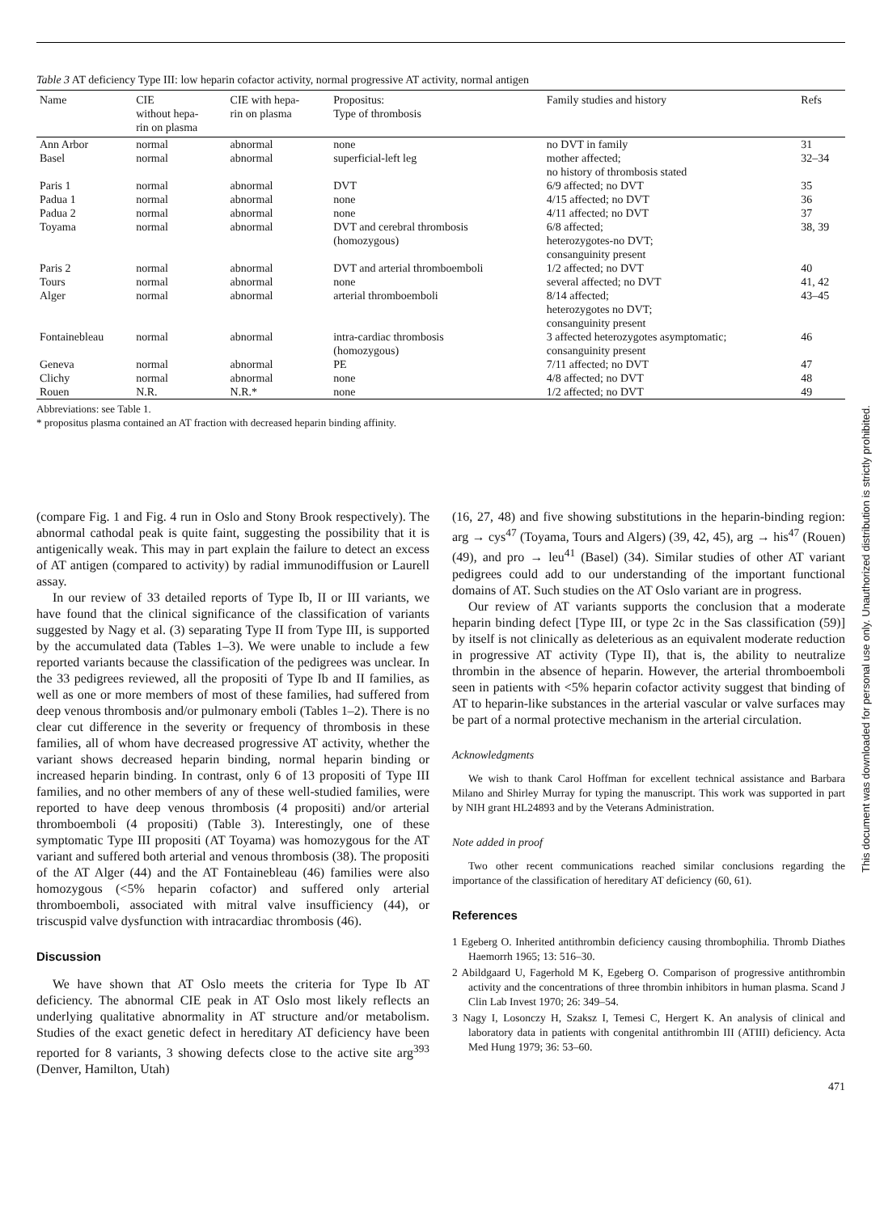Table 3 AT deficiency Type III: low heparin cofactor activity, normal progressive AT activity, normal antigen
| Name | CIE without hepa- rin on plasma | CIE with hepa- rin on plasma | Propositus: Type of thrombosis | Family studies and history | Refs |
| --- | --- | --- | --- | --- | --- |
| Ann Arbor | normal | abnormal | none | no DVT in family | 31 |
| Basel | normal | abnormal | superficial-left leg | mother affected; no history of thrombosis stated | 32–34 |
| Paris 1 | normal | abnormal | DVT | 6/9 affected; no DVT | 35 |
| Padua 1 | normal | abnormal | none | 4/15 affected; no DVT | 36 |
| Padua 2 | normal | abnormal | none | 4/11 affected; no DVT | 37 |
| Toyama | normal | abnormal | DVT and cerebral thrombosis (homozygous) | 6/8 affected; heterozygotes-no DVT; consanguinity present | 38, 39 |
| Paris 2 | normal | abnormal | DVT and arterial thromboemboli | 1/2 affected; no DVT | 40 |
| Tours | normal | abnormal | none | several affected; no DVT | 41, 42 |
| Alger | normal | abnormal | arterial thromboemboli | 8/14 affected; heterozygotes no DVT; consanguinity present | 43–45 |
| Fontainebleau | normal | abnormal | intra-cardiac thrombosis (homozygous) | 3 affected heterozygotes asymptomatic; consanguinity present | 46 |
| Geneva | normal | abnormal | PE | 7/11 affected; no DVT | 47 |
| Clichy | normal | abnormal | none | 4/8 affected; no DVT | 48 |
| Rouen | N.R. | N.R.* | none | 1/2 affected; no DVT | 49 |
Abbreviations: see Table 1.
* propositus plasma contained an AT fraction with decreased heparin binding affinity.
(compare Fig. 1 and Fig. 4 run in Oslo and Stony Brook respectively). The abnormal cathodal peak is quite faint, suggesting the possibility that it is antigenically weak. This may in part explain the failure to detect an excess of AT antigen (compared to activity) by radial immunodiffusion or Laurell assay.
In our review of 33 detailed reports of Type Ib, II or III variants, we have found that the clinical significance of the classification of variants suggested by Nagy et al. (3) separating Type II from Type III, is supported by the accumulated data (Tables 1–3). We were unable to include a few reported variants because the classification of the pedigrees was unclear. In the 33 pedigrees reviewed, all the propositi of Type Ib and II families, as well as one or more members of most of these families, had suffered from deep venous thrombosis and/or pulmonary emboli (Tables 1–2). There is no clear cut difference in the severity or frequency of thrombosis in these families, all of whom have decreased progressive AT activity, whether the variant shows decreased heparin binding, normal heparin binding or increased heparin binding. In contrast, only 6 of 13 propositi of Type III families, and no other members of any of these well-studied families, were reported to have deep venous thrombosis (4 propositi) and/or arterial thromboemboli (4 propositi) (Table 3). Interestingly, one of these symptomatic Type III propositi (AT Toyama) was homozygous for the AT variant and suffered both arterial and venous thrombosis (38). The propositi of the AT Alger (44) and the AT Fontainebleau (46) families were also homozygous (<5% heparin cofactor) and suffered only arterial thromboemboli, associated with mitral valve insufficiency (44), or triscuspid valve dysfunction with intracardiac thrombosis (46).
Discussion
We have shown that AT Oslo meets the criteria for Type Ib AT deficiency. The abnormal CIE peak in AT Oslo most likely reflects an underlying qualitative abnormality in AT structure and/or metabolism. Studies of the exact genetic defect in hereditary AT deficiency have been reported for 8 variants, 3 showing defects close to the active site arg<sup>393</sup> (Denver, Hamilton, Utah)
(16, 27, 48) and five showing substitutions in the heparin-binding region: arg → cys<sup>47</sup> (Toyama, Tours and Algers) (39, 42, 45), arg → his<sup>47</sup> (Rouen) (49), and pro → leu<sup>41</sup> (Basel) (34). Similar studies of other AT variant pedigrees could add to our understanding of the important functional domains of AT. Such studies on the AT Oslo variant are in progress.
Our review of AT variants supports the conclusion that a moderate heparin binding defect [Type III, or type 2c in the Sas classification (59)] by itself is not clinically as deleterious as an equivalent moderate reduction in progressive AT activity (Type II), that is, the ability to neutralize thrombin in the absence of heparin. However, the arterial thromboemboli seen in patients with <5% heparin cofactor activity suggest that binding of AT to heparin-like substances in the arterial vascular or valve surfaces may be part of a normal protective mechanism in the arterial circulation.
Acknowledgments
We wish to thank Carol Hoffman for excellent technical assistance and Barbara Milano and Shirley Murray for typing the manuscript. This work was supported in part by NIH grant HL24893 and by the Veterans Administration.
Note added in proof
Two other recent communications reached similar conclusions regarding the importance of the classification of hereditary AT deficiency (60, 61).
References
1 Egeberg O. Inherited antithrombin deficiency causing thrombophilia. Thromb Diathes Haemorrh 1965; 13: 516–30.
2 Abildgaard U, Fagerhold M K, Egeberg O. Comparison of progressive antithrombin activity and the concentrations of three thrombin inhibitors in human plasma. Scand J Clin Lab Invest 1970; 26: 349–54.
3 Nagy I, Losonczy H, Szaksz I, Temesi C, Hergert K. An analysis of clinical and laboratory data in patients with congenital antithrombin III (ATIII) deficiency. Acta Med Hung 1979; 36: 53–60.
471
This document was downloaded for personal use only. Unauthorized distribution is strictly prohibited.